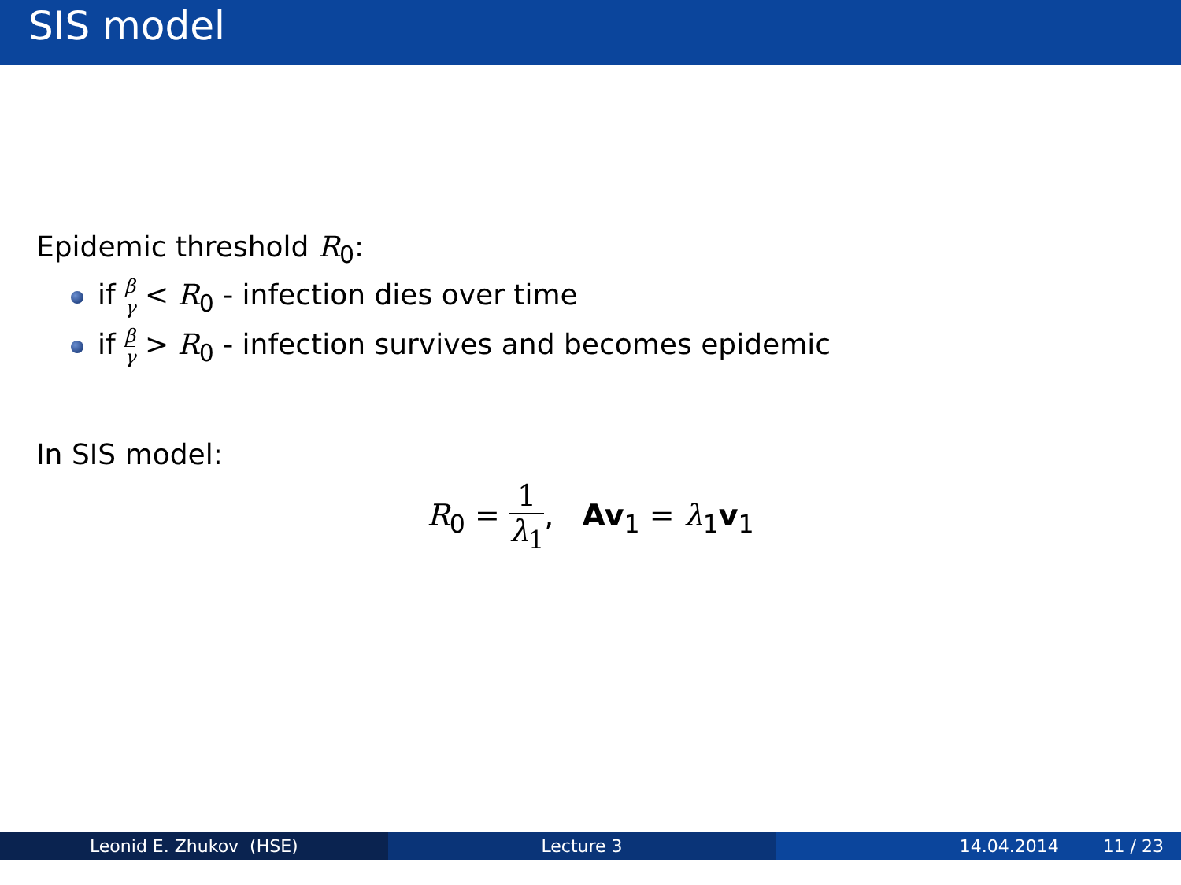SIS model
Epidemic threshold R<sub>0</sub>:
if β γ < R<sub>0</sub> - infection dies over time
if β γ > R<sub>0</sub> - infection survives and becomes epidemic
In SIS model:
R<sub>0</sub> = 1 λ<sub>1</sub>, Av<sub>1</sub> = λ<sub>1</sub>v<sub>1</sub>
Leonid E. Zhukov (HSE) Lecture 3 14.04.2014 11 / 23